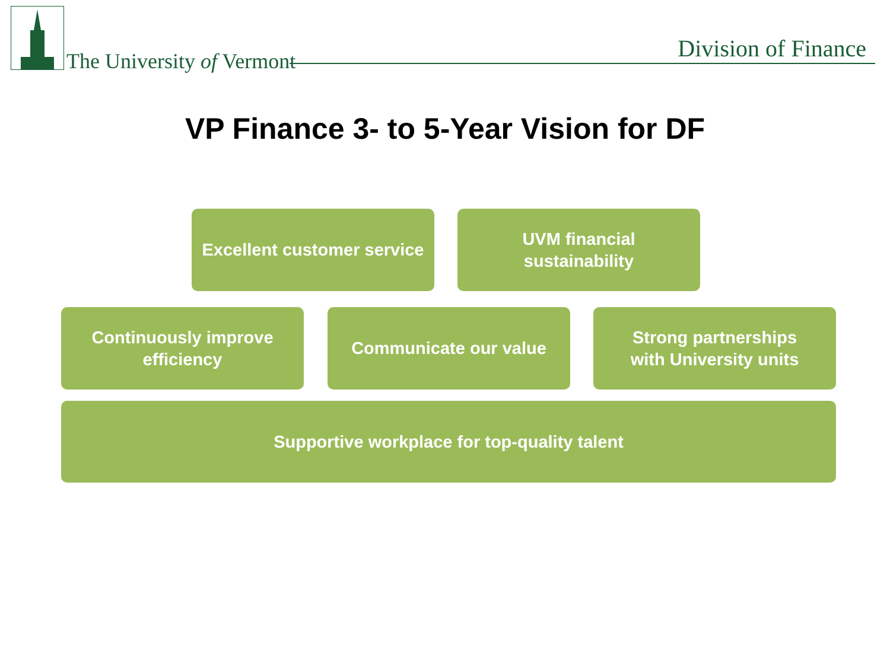The University of Vermont Division of Finance
VP Finance 3- to 5-Year Vision for DF
Excellent customer service
UVM financial
sustainability
Continuously improve
efficiency
Communicate our value
Strong partnerships
with University units
Supportive workplace for top-quality talent